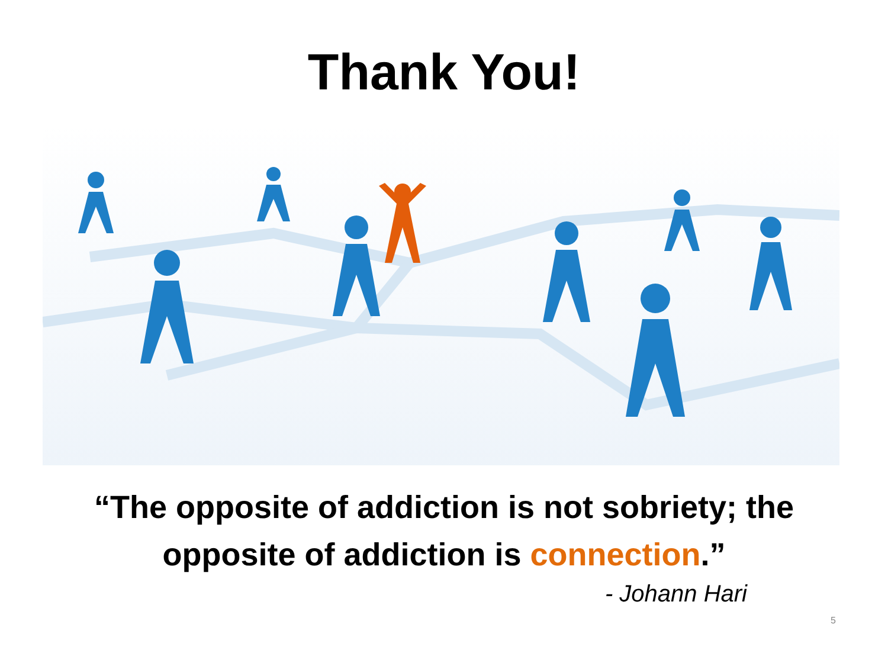Thank You!
“The opposite of addiction is not sobriety; the
opposite of addiction is connection.”
- Johann Hari
5